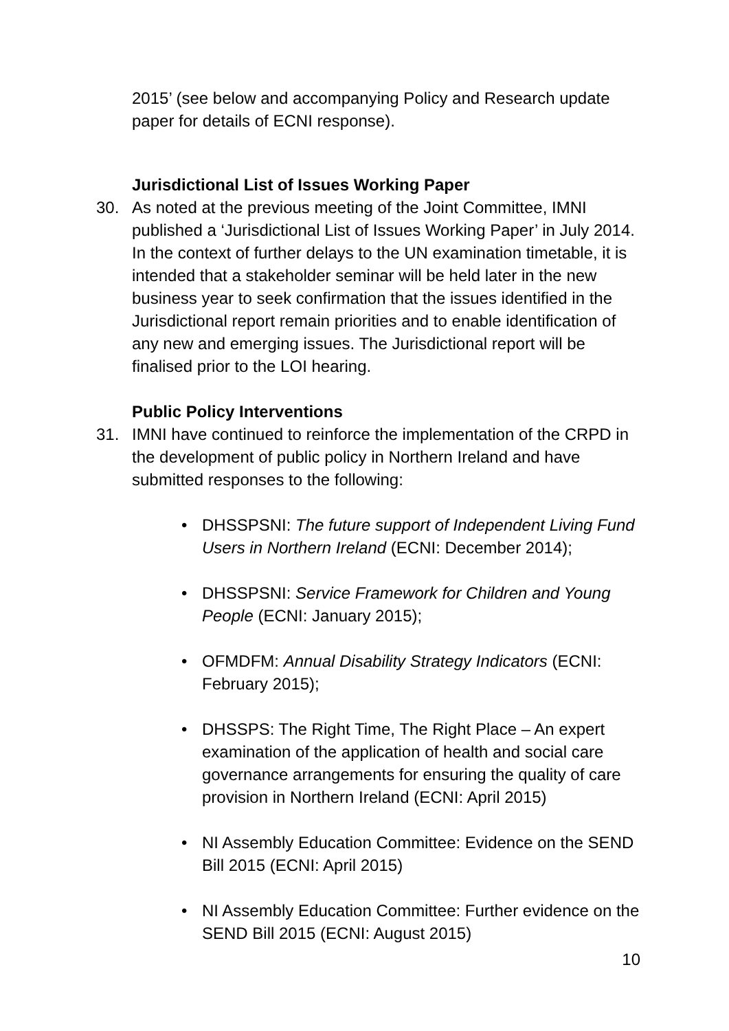2015’ (see below and accompanying Policy and Research update paper for details of ECNI response).
Jurisdictional List of Issues Working Paper
30. As noted at the previous meeting of the Joint Committee, IMNI published a ‘Jurisdictional List of Issues Working Paper’ in July 2014. In the context of further delays to the UN examination timetable, it is intended that a stakeholder seminar will be held later in the new business year to seek confirmation that the issues identified in the Jurisdictional report remain priorities and to enable identification of any new and emerging issues. The Jurisdictional report will be finalised prior to the LOI hearing.
Public Policy Interventions
31. IMNI have continued to reinforce the implementation of the CRPD in the development of public policy in Northern Ireland and have submitted responses to the following:
• DHSSPSNI: The future support of Independent Living Fund Users in Northern Ireland (ECNI: December 2014);
• DHSSPSNI: Service Framework for Children and Young People (ECNI: January 2015);
• OFMDFM: Annual Disability Strategy Indicators (ECNI: February 2015);
• DHSSPS: The Right Time, The Right Place – An expert examination of the application of health and social care governance arrangements for ensuring the quality of care provision in Northern Ireland (ECNI: April 2015)
• NI Assembly Education Committee: Evidence on the SEND Bill 2015 (ECNI: April 2015)
• NI Assembly Education Committee: Further evidence on the SEND Bill 2015 (ECNI: August 2015)
10